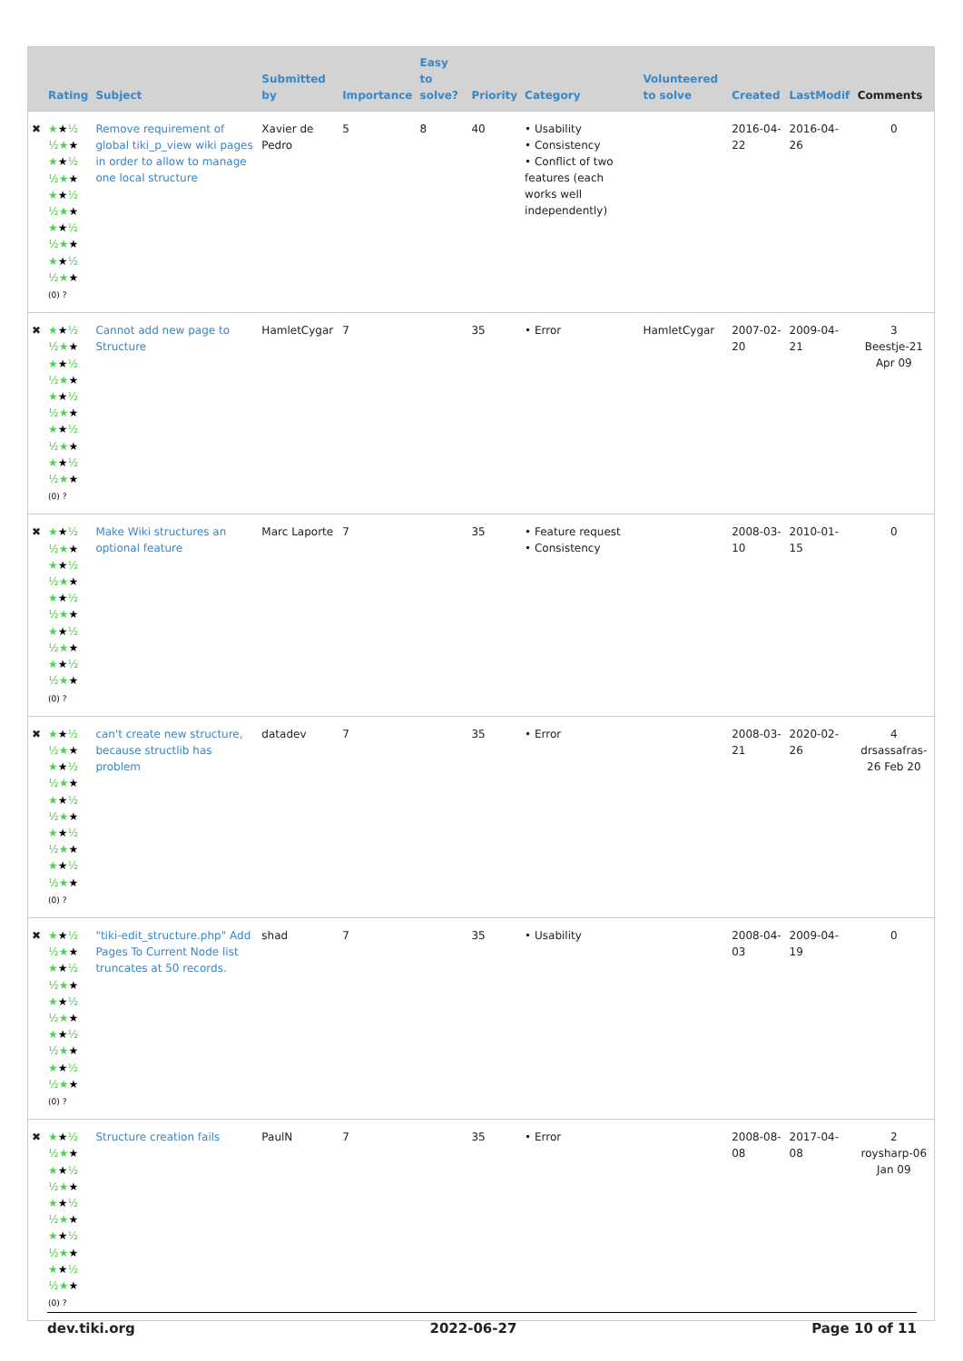| | Rating | Subject | Submitted by | Importance | Easy to solve? | Priority | Category | Volunteered to solve | Created | LastModif | Comments |
| --- | --- | --- | --- | --- | --- | --- | --- | --- | --- | --- | --- |
| ✖ | ★ ★ ½ ½★ ★ ★ ★ ½ ½★ ★ ★ ★ ½ ½★ ★ ★ ★ ½ ½★ ★ ★ ★ ½ ½★ ★ (0) ? | Remove requirement of global tiki_p_view wiki pages in order to allow to manage one local structure | Xavier de Pedro | 5 | 8 | 40 | • Usability • Consistency • Conflict of two features (each works well independently) | | 2016-04-22 | 2016-04-26 | 0 |
| ✖ | ★ ★ ½ ½★ ★ ★ ★ ½ ½★ ★ ★ ★ ½ ½★ ★ ★ ★ ½ ½★ ★ ★ ★ ½ ½★ ★ (0) ? | Cannot add new page to Structure | HamletCygar | 7 | | 35 | • Error | HamletCygar | 2007-02-20 | 2009-04-21 | 3 Beestje-21 Apr 09 |
| ✖ | ★ ★ ½ ½★ ★ ★ ★ ½ ½★ ★ ★ ★ ½ ½★ ★ ★ ★ ½ ½★ ★ ★ ★ ½ ½★ ★ (0) ? | Make Wiki structures an optional feature | Marc Laporte | 7 | | 35 | • Feature request • Consistency | | 2008-03-10 | 2010-01-15 | 0 |
| ✖ | ★ ★ ½ ½★ ★ ★ ★ ½ ½★ ★ ★ ★ ½ ½★ ★ ★ ★ ½ ½★ ★ ★ ★ ½ ½★ ★ (0) ? | can't create new structure, because structlib has problem | datadev | 7 | | 35 | • Error | | 2008-03-21 | 2020-02-26 | 4 drsassafras-26 Feb 20 |
| ✖ | ★ ★ ½ ½★ ★ ★ ★ ½ ½★ ★ ★ ★ ½ ½★ ★ ★ ★ ½ ½★ ★ ★ ★ ½ ½★ ★ (0) ? | "tiki-edit_structure.php" Add Pages To Current Node list truncates at 50 records. | shad | 7 | | 35 | • Usability | | 2008-04-03 | 2009-04-19 | 0 |
| ✖ | ★ ★ ½ ½★ ★ ★ ★ ½ ½★ ★ ★ ★ ½ ½★ ★ ★ ★ ½ ½★ ★ ★ ★ ½ ½★ ★ (0) ? | Structure creation fails | PaulN | 7 | | 35 | • Error | | 2008-08-08 | 2017-04-08 | 2 roysharp-06 Jan 09 |
dev.tiki.org 2022-06-27 Page 10 of 11